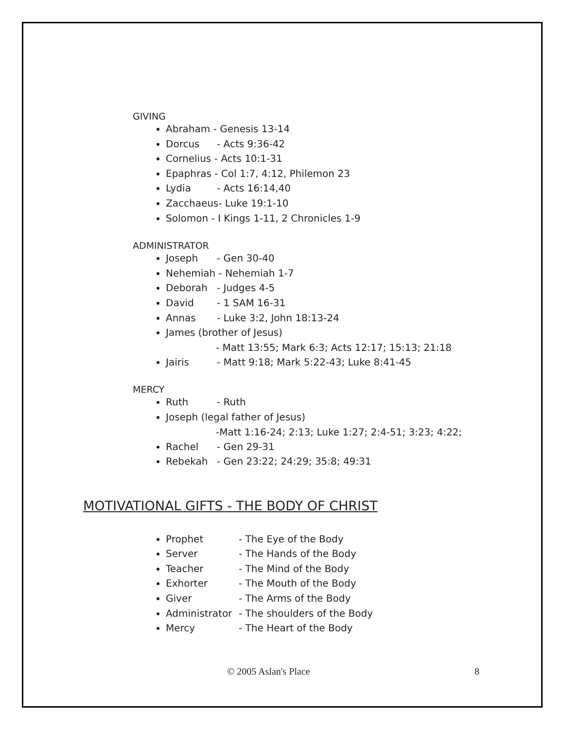GIVING
Abraham - Genesis 13-14
Dorcus - Acts 9:36-42
Cornelius - Acts 10:1-31
Epaphras - Col 1:7, 4:12, Philemon 23
Lydia - Acts 16:14,40
Zacchaeus- Luke 19:1-10
Solomon - I Kings 1-11, 2 Chronicles 1-9
ADMINISTRATOR
Joseph - Gen 30-40
Nehemiah - Nehemiah 1-7
Deborah - Judges 4-5
David - 1 SAM 16-31
Annas - Luke 3:2, John 18:13-24
James (brother of Jesus)
- Matt 13:55; Mark 6:3; Acts 12:17; 15:13; 21:18
Jairis - Matt 9:18; Mark 5:22-43; Luke 8:41-45
MERCY
Ruth - Ruth
Joseph (legal father of Jesus)
-Matt 1:16-24; 2:13; Luke 1:27; 2:4-51; 3:23; 4:22;
Rachel - Gen 29-31
Rebekah - Gen 23:22; 24:29; 35:8; 49:31
MOTIVATIONAL GIFTS - THE BODY OF CHRIST
Prophet - The Eye of the Body
Server - The Hands of the Body
Teacher - The Mind of the Body
Exhorter - The Mouth of the Body
Giver - The Arms of the Body
Administrator - The shoulders of the Body
Mercy - The Heart of the Body
© 2005 Aslan's Place 8